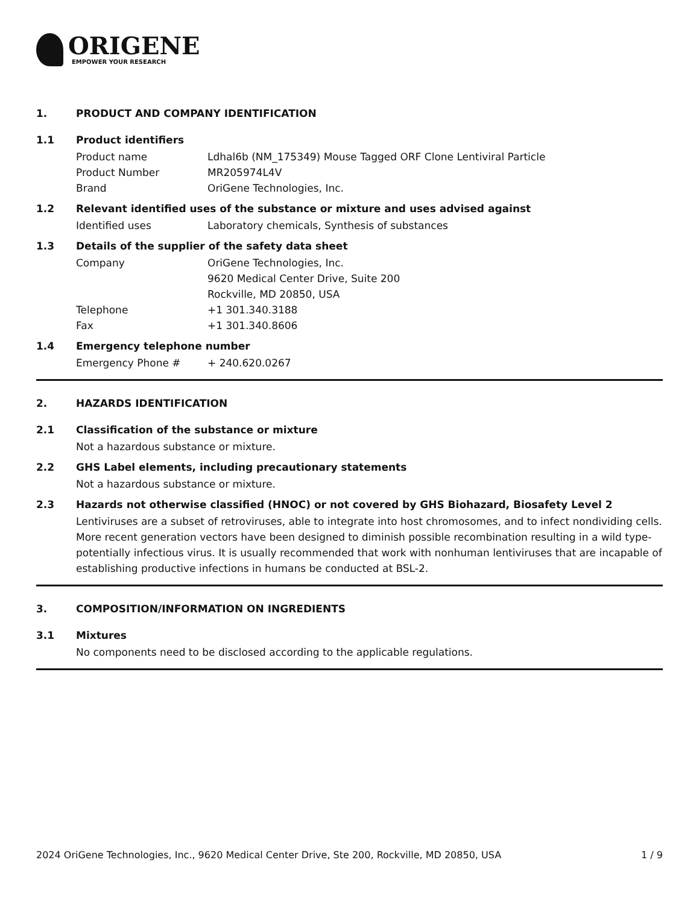ORIGENE
EMPOWER YOUR RESEARCH
1. PRODUCT AND COMPANY IDENTIFICATION
1.1 Product identifiers
Product name Ldhal6b (NM_175349) Mouse Tagged ORF Clone Lentiviral Particle
Product Number MR205974L4V
Brand OriGene Technologies, Inc.
1.2 Relevant identified uses of the substance or mixture and uses advised against
Identified uses Laboratory chemicals, Synthesis of substances
1.3 Details of the supplier of the safety data sheet
Company OriGene Technologies, Inc.
9620 Medical Center Drive, Suite 200
Rockville, MD 20850, USA
Telephone +1 301.340.3188
Fax +1 301.340.8606
1.4 Emergency telephone number
Emergency Phone # + 240.620.0267
2. HAZARDS IDENTIFICATION
2.1 Classification of the substance or mixture
Not a hazardous substance or mixture.
2.2 GHS Label elements, including precautionary statements
Not a hazardous substance or mixture.
2.3 Hazards not otherwise classified (HNOC) or not covered by GHS Biohazard, Biosafety Level 2
Lentiviruses are a subset of retroviruses, able to integrate into host chromosomes, and to infect nondividing cells. More recent generation vectors have been designed to diminish possible recombination resulting in a wild type- potentially infectious virus. It is usually recommended that work with nonhuman lentiviruses that are incapable of establishing productive infections in humans be conducted at BSL-2.
3. COMPOSITION/INFORMATION ON INGREDIENTS
3.1 Mixtures
No components need to be disclosed according to the applicable regulations.
2024 OriGene Technologies, Inc., 9620 Medical Center Drive, Ste 200, Rockville, MD 20850, USA 1 / 9